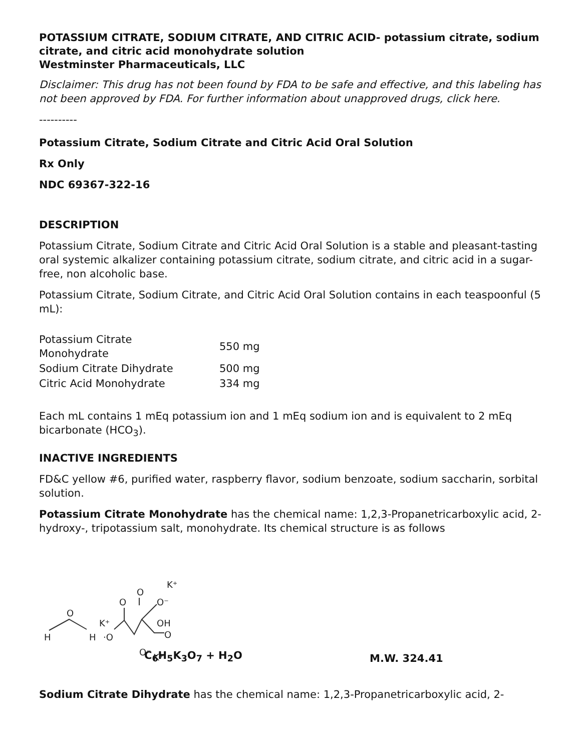POTASSIUM CITRATE, SODIUM CITRATE, AND CITRIC ACID- potassium citrate, sodium citrate, and citric acid monohydrate solution
Westminster Pharmaceuticals, LLC
Disclaimer: This drug has not been found by FDA to be safe and effective, and this labeling has not been approved by FDA. For further information about unapproved drugs, click here.
----------
Potassium Citrate, Sodium Citrate and Citric Acid Oral Solution
Rx Only
NDC 69367-322-16
DESCRIPTION
Potassium Citrate, Sodium Citrate and Citric Acid Oral Solution is a stable and pleasant-tasting oral systemic alkalizer containing potassium citrate, sodium citrate, and citric acid in a sugar-free, non alcoholic base.
Potassium Citrate, Sodium Citrate, and Citric Acid Oral Solution contains in each teaspoonful (5 mL):
| Potassium Citrate Monohydrate | 550 mg |
| Sodium Citrate Dihydrate | 500 mg |
| Citric Acid Monohydrate | 334 mg |
Each mL contains 1 mEq potassium ion and 1 mEq sodium ion and is equivalent to 2 mEq bicarbonate (HCO<sub>3</sub>).
INACTIVE INGREDIENTS
FD&C yellow #6, purified water, raspberry flavor, sodium benzoate, sodium saccharin, sorbital solution.
Potassium Citrate Monohydrate has the chemical name: 1,2,3-Propanetricarboxylic acid, 2-hydroxy-, tripotassium salt, monohydrate. Its chemical structure is as follows
H
O
H
K⁺
·O
O
O
O⁻
K⁺
OH
O
O⁻
K⁺
C<sub>6</sub>H<sub>5</sub>K<sub>3</sub>O<sub>7</sub> + H<sub>2</sub>O
M.W. 324.41
Sodium Citrate Dihydrate has the chemical name: 1,2,3-Propanetricarboxylic acid, 2-